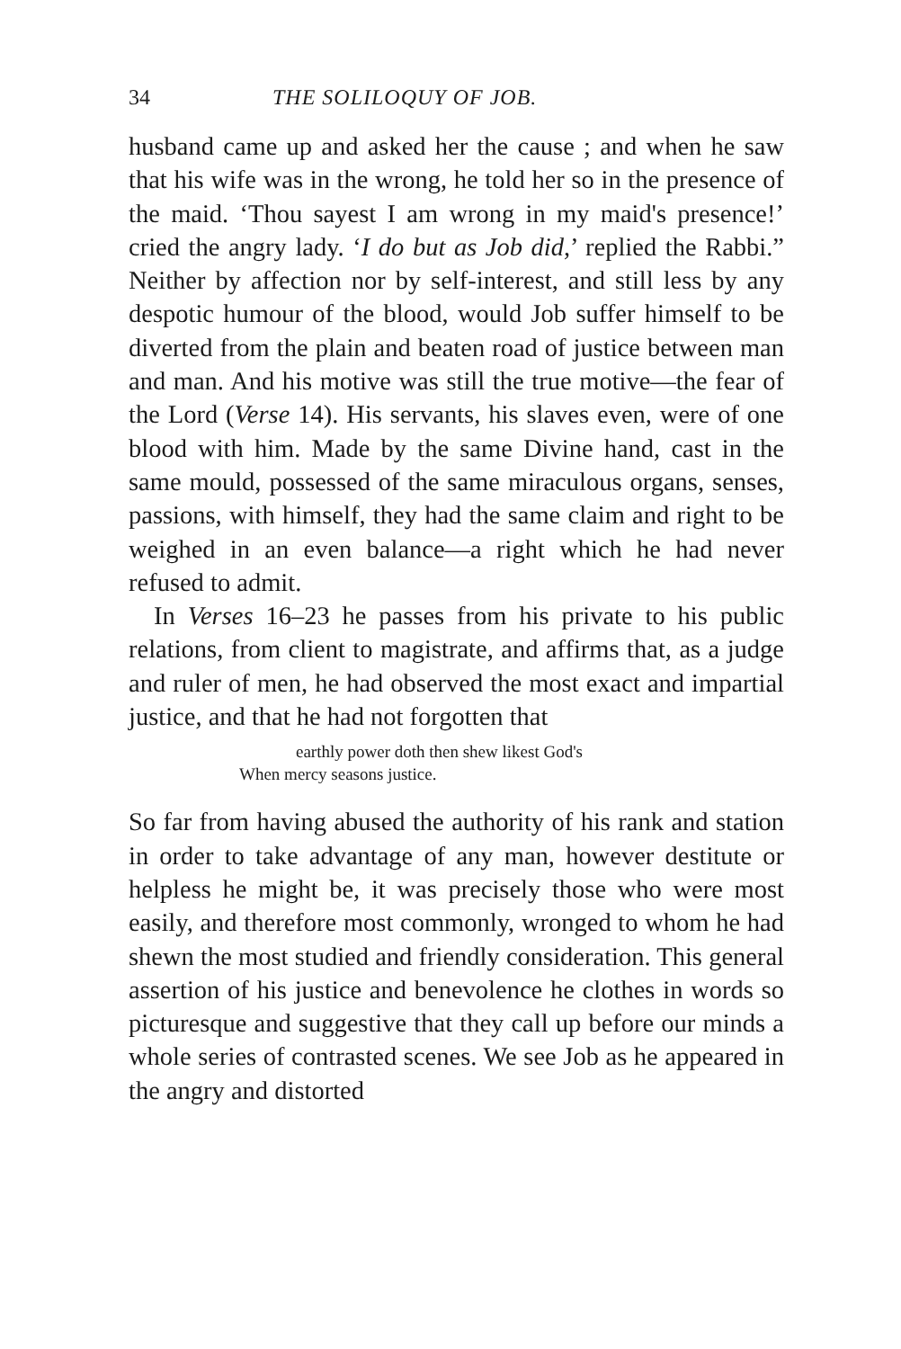34 THE SOLILOQUY OF JOB.
husband came up and asked her the cause ; and when he saw that his wife was in the wrong, he told her so in the presence of the maid. ‘Thou sayest I am wrong in my maid's presence!’ cried the angry lady. ‘I do but as Job did,’ replied the Rabbi.” Neither by affection nor by self-interest, and still less by any despotic humour of the blood, would Job suffer himself to be diverted from the plain and beaten road of justice between man and man. And his motive was still the true motive—the fear of the Lord (Verse 14). His servants, his slaves even, were of one blood with him. Made by the same Divine hand, cast in the same mould, possessed of the same miraculous organs, senses, passions, with himself, they had the same claim and right to be weighed in an even balance—a right which he had never refused to admit.
In Verses 16–23 he passes from his private to his public relations, from client to magistrate, and affirms that, as a judge and ruler of men, he had observed the most exact and impartial justice, and that he had not forgotten that
earthly power doth then shew likest God's
When mercy seasons justice.
So far from having abused the authority of his rank and station in order to take advantage of any man, however destitute or helpless he might be, it was precisely those who were most easily, and therefore most commonly, wronged to whom he had shewn the most studied and friendly consideration. This general assertion of his justice and benevolence he clothes in words so picturesque and suggestive that they call up before our minds a whole series of contrasted scenes. We see Job as he appeared in the angry and distorted